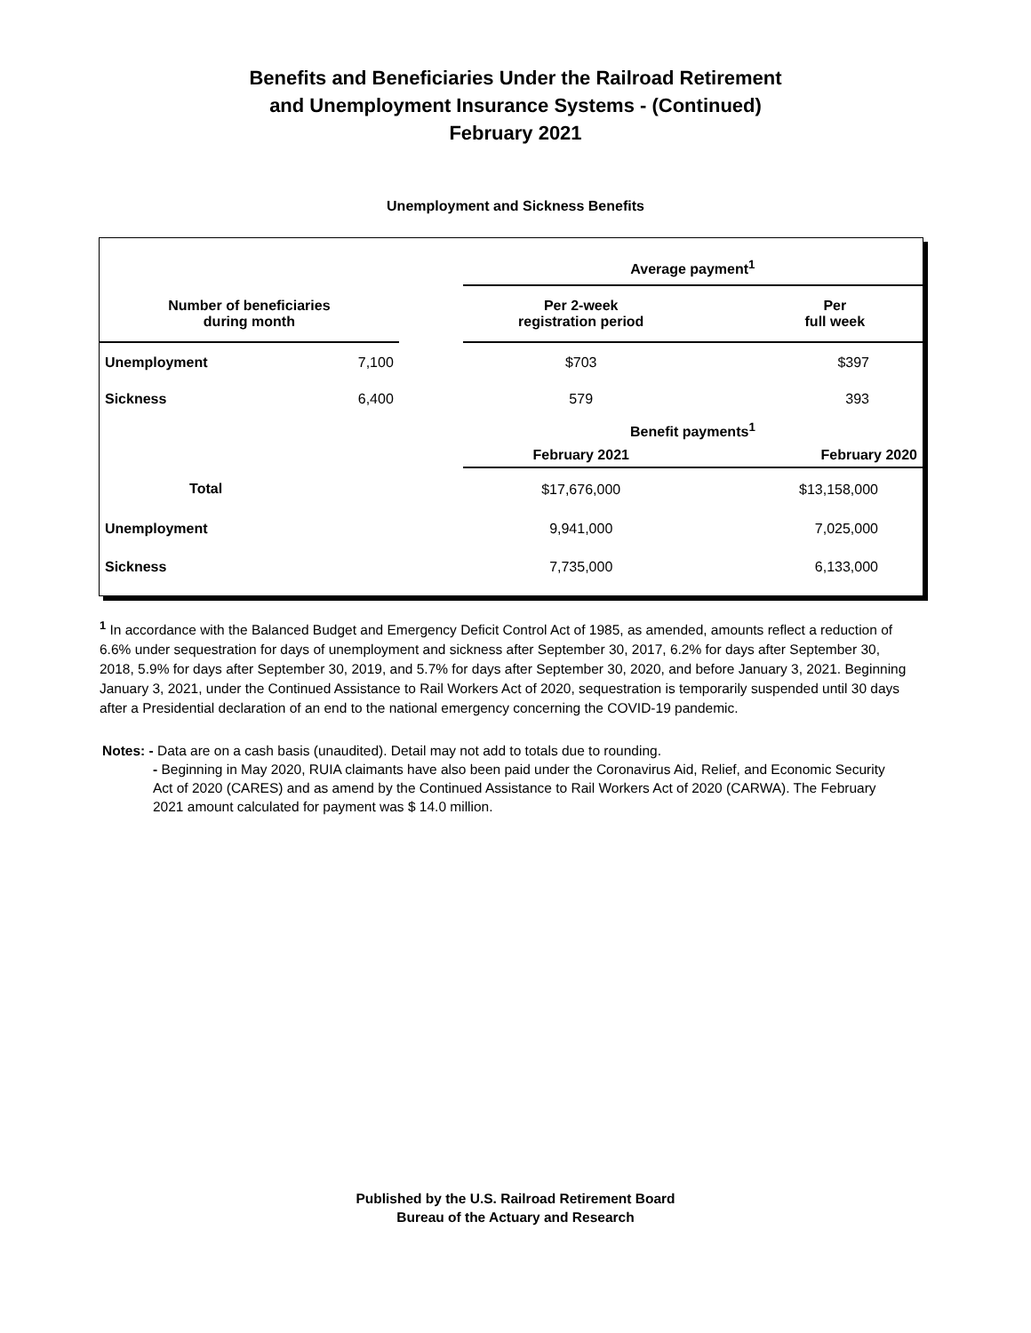Benefits and Beneficiaries Under the Railroad Retirement
and Unemployment Insurance Systems - (Continued)
February 2021
Unemployment and Sickness Benefits
| | | | Average payment<sup>1</sup> | |
| Number of beneficiaries during month | | | Per 2-week registration period | Per full week |
| Unemployment | 7,100 | | $703 | $397 |
| Sickness | 6,400 | | 579 | 393 |
| | | | Benefit payments<sup>1</sup> | |
| | | | February 2021 | February 2020 |
| Total | | | $17,676,000 | $13,158,000 |
| Unemployment | | | 9,941,000 | 7,025,000 |
| Sickness | | | 7,735,000 | 6,133,000 |
<sup>1</sup> In accordance with the Balanced Budget and Emergency Deficit Control Act of 1985, as amended, amounts reflect a reduction of 6.6% under sequestration for days of unemployment and sickness after September 30, 2017, 6.2% for days after September 30, 2018, 5.9% for days after September 30, 2019, and 5.7% for days after September 30, 2020, and before January 3, 2021. Beginning January 3, 2021, under the Continued Assistance to Rail Workers Act of 2020, sequestration is temporarily suspended until 30 days after a Presidential declaration of an end to the national emergency concerning the COVID-19 pandemic.
Notes: - Data are on a cash basis (unaudited). Detail may not add to totals due to rounding.
- Beginning in May 2020, RUIA claimants have also been paid under the Coronavirus Aid, Relief, and Economic Security Act of 2020 (CARES) and as amend by the Continued Assistance to Rail Workers Act of 2020 (CARWA). The February 2021 amount calculated for payment was $ 14.0 million.
Published by the U.S. Railroad Retirement Board
Bureau of the Actuary and Research